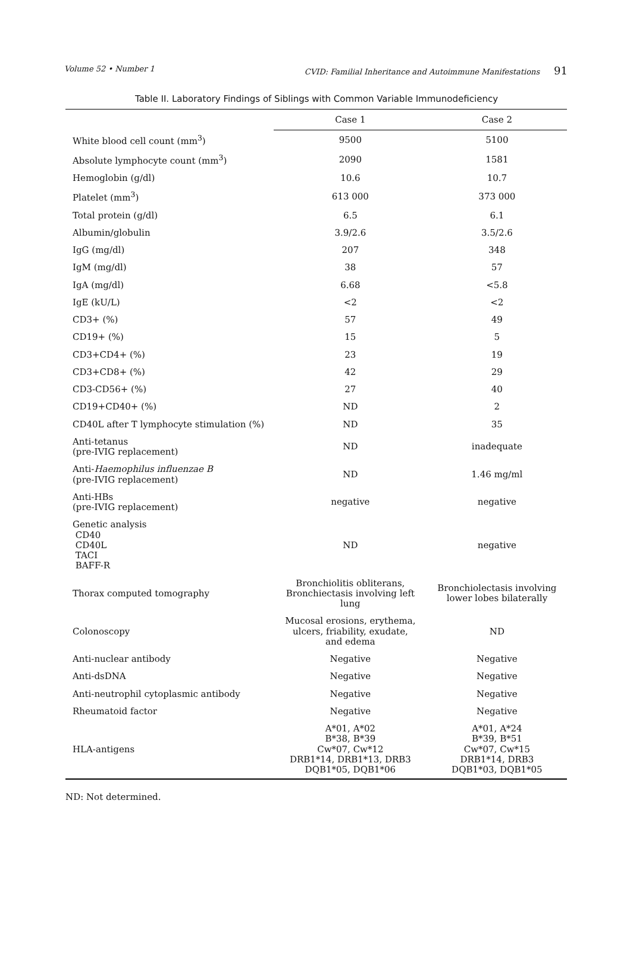Volume 52 • Number 1 CVID: Familial Inheritance and Autoimmune Manifestations 91
Table II. Laboratory Findings of Siblings with Common Variable Immunodeficiency
| | Case 1 | Case 2 |
| --- | --- | --- |
| White blood cell count (mm<sup>3</sup>) | 9500 | 5100 |
| Absolute lymphocyte count (mm<sup>3</sup>) | 2090 | 1581 |
| Hemoglobin (g/dl) | 10.6 | 10.7 |
| Platelet (mm<sup>3</sup>) | 613 000 | 373 000 |
| Total protein (g/dl) | 6.5 | 6.1 |
| Albumin/globulin | 3.9/2.6 | 3.5/2.6 |
| IgG (mg/dl) | 207 | 348 |
| IgM (mg/dl) | 38 | 57 |
| IgA (mg/dl) | 6.68 | <5.8 |
| IgE (kU/L) | <2 | <2 |
| CD3+ (%) | 57 | 49 |
| CD19+ (%) | 15 | 5 |
| CD3+CD4+ (%) | 23 | 19 |
| CD3+CD8+ (%) | 42 | 29 |
| CD3-CD56+ (%) | 27 | 40 |
| CD19+CD40+ (%) | ND | 2 |
| CD40L after T lymphocyte stimulation (%) | ND | 35 |
| Anti-tetanus (pre-IVIG replacement) | ND | inadequate |
| Anti- Haemophilus influenzae B (pre-IVIG replacement) | ND | 1.46 mg/ml |
| Anti-HBs (pre-IVIG replacement) | negative | negative |
| Genetic analysis CD40 CD40L TACI BAFF-R | ND | negative |
| Thorax computed tomography | Bronchiolitis obliterans, Bronchiectasis involving left lung | Bronchiolectasis involving lower lobes bilaterally |
| Colonoscopy | Mucosal erosions, erythema, ulcers, friability, exudate, and edema | ND |
| Anti-nuclear antibody | Negative | Negative |
| Anti-dsDNA | Negative | Negative |
| Anti-neutrophil cytoplasmic antibody | Negative | Negative |
| Rheumatoid factor | Negative | Negative |
| HLA-antigens | A*01, A*02 B*38, B*39 Cw*07, Cw*12 DRB1*14, DRB1*13, DRB3 DQB1*05, DQB1*06 | A*01, A*24 B*39, B*51 Cw*07, Cw*15 DRB1*14, DRB3 DQB1*03, DQB1*05 |
ND: Not determined.